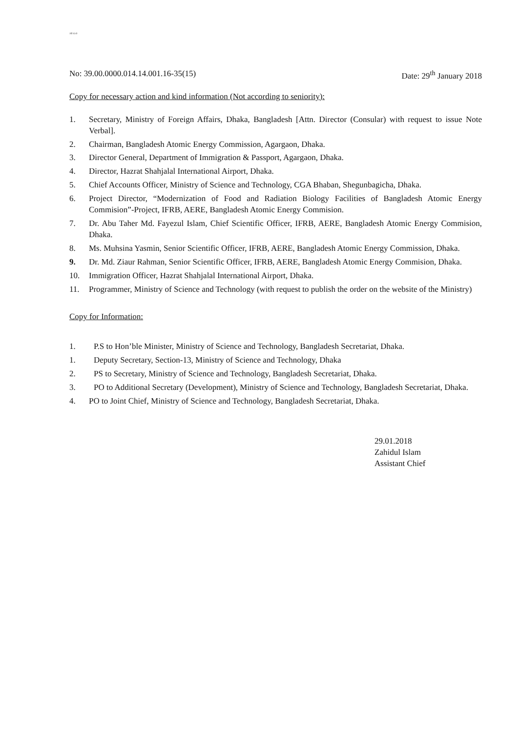All G.O
No: 39.00.0000.014.14.001.16-35(15) Date: 29<sup>th</sup> January 2018
Copy for necessary action and kind information (Not according to seniority):
1. Secretary, Ministry of Foreign Affairs, Dhaka, Bangladesh [Attn. Director (Consular) with request to issue Note Verbal].
2. Chairman, Bangladesh Atomic Energy Commission, Agargaon, Dhaka.
3. Director General, Department of Immigration & Passport, Agargaon, Dhaka.
4. Director, Hazrat Shahjalal International Airport, Dhaka.
5. Chief Accounts Officer, Ministry of Science and Technology, CGA Bhaban, Shegunbagicha, Dhaka.
6. Project Director, “Modernization of Food and Radiation Biology Facilities of Bangladesh Atomic Energy Commision”-Project, IFRB, AERE, Bangladesh Atomic Energy Commision.
7. Dr. Abu Taher Md. Fayezul Islam, Chief Scientific Officer, IFRB, AERE, Bangladesh Atomic Energy Commision, Dhaka.
8. Ms. Muhsina Yasmin, Senior Scientific Officer, IFRB, AERE, Bangladesh Atomic Energy Commission, Dhaka.
9. Dr. Md. Ziaur Rahman, Senior Scientific Officer, IFRB, AERE, Bangladesh Atomic Energy Commision, Dhaka.
10. Immigration Officer, Hazrat Shahjalal International Airport, Dhaka.
11. Programmer, Ministry of Science and Technology (with request to publish the order on the website of the Ministry)
Copy for Information:
1. P.S to Hon’ble Minister, Ministry of Science and Technology, Bangladesh Secretariat, Dhaka.
1. Deputy Secretary, Section-13, Ministry of Science and Technology, Dhaka
2. PS to Secretary, Ministry of Science and Technology, Bangladesh Secretariat, Dhaka.
3. PO to Additional Secretary (Development), Ministry of Science and Technology, Bangladesh Secretariat, Dhaka.
4. PO to Joint Chief, Ministry of Science and Technology, Bangladesh Secretariat, Dhaka.
29.01.2018
Zahidul Islam
Assistant Chief